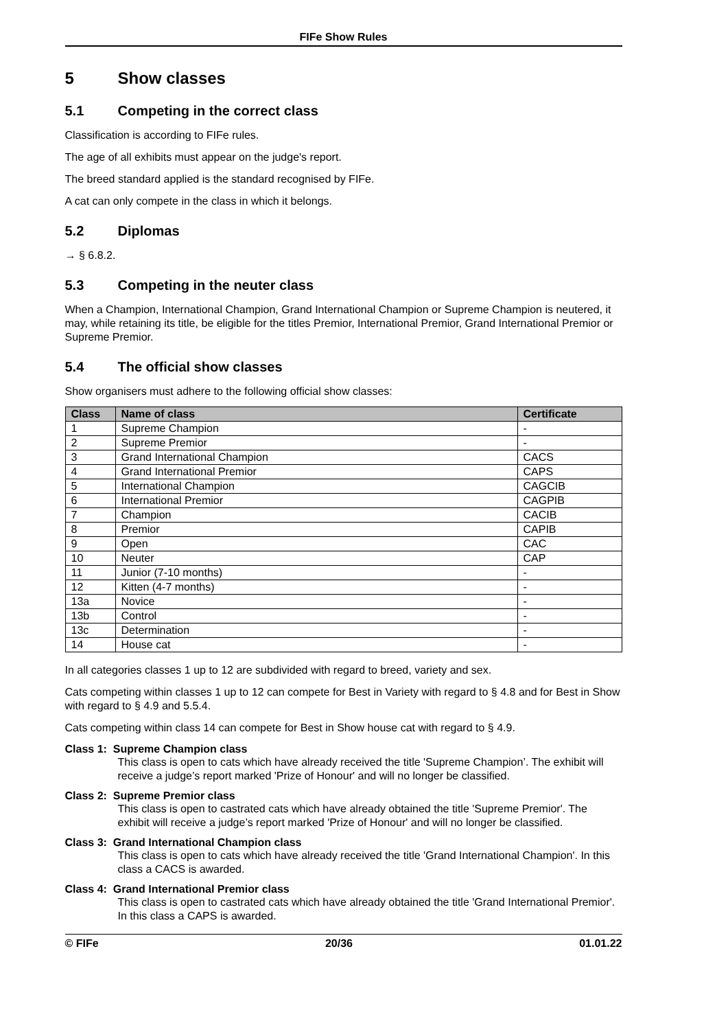FIFe Show Rules
5 Show classes
5.1 Competing in the correct class
Classification is according to FIFe rules.
The age of all exhibits must appear on the judge's report.
The breed standard applied is the standard recognised by FIFe.
A cat can only compete in the class in which it belongs.
5.2 Diplomas
→ § 6.8.2.
5.3 Competing in the neuter class
When a Champion, International Champion, Grand International Champion or Supreme Champion is neutered, it may, while retaining its title, be eligible for the titles Premior, International Premior, Grand International Premior or Supreme Premior.
5.4 The official show classes
Show organisers must adhere to the following official show classes:
| Class | Name of class | Certificate |
| --- | --- | --- |
| 1 | Supreme Champion | - |
| 2 | Supreme Premior | - |
| 3 | Grand International Champion | CACS |
| 4 | Grand International Premior | CAPS |
| 5 | International Champion | CAGCIB |
| 6 | International Premior | CAGPIB |
| 7 | Champion | CACIB |
| 8 | Premior | CAPIB |
| 9 | Open | CAC |
| 10 | Neuter | CAP |
| 11 | Junior (7-10 months) | - |
| 12 | Kitten (4-7 months) | - |
| 13a | Novice | - |
| 13b | Control | - |
| 13c | Determination | - |
| 14 | House cat | - |
In all categories classes 1 up to 12 are subdivided with regard to breed, variety and sex.
Cats competing within classes 1 up to 12 can compete for Best in Variety with regard to § 4.8 and for Best in Show with regard to § 4.9 and 5.5.4.
Cats competing within class 14 can compete for Best in Show house cat with regard to § 4.9.
Class 1: Supreme Champion class
This class is open to cats which have already received the title 'Supreme Champion’. The exhibit will receive a judge’s report marked 'Prize of Honour' and will no longer be classified.
Class 2: Supreme Premior class
This class is open to castrated cats which have already obtained the title 'Supreme Premior'. The exhibit will receive a judge’s report marked 'Prize of Honour' and will no longer be classified.
Class 3: Grand International Champion class
This class is open to cats which have already received the title 'Grand International Champion'. In this class a CACS is awarded.
Class 4: Grand International Premior class
This class is open to castrated cats which have already obtained the title 'Grand International Premior'. In this class a CAPS is awarded.
© FIFe 20/36 01.01.22